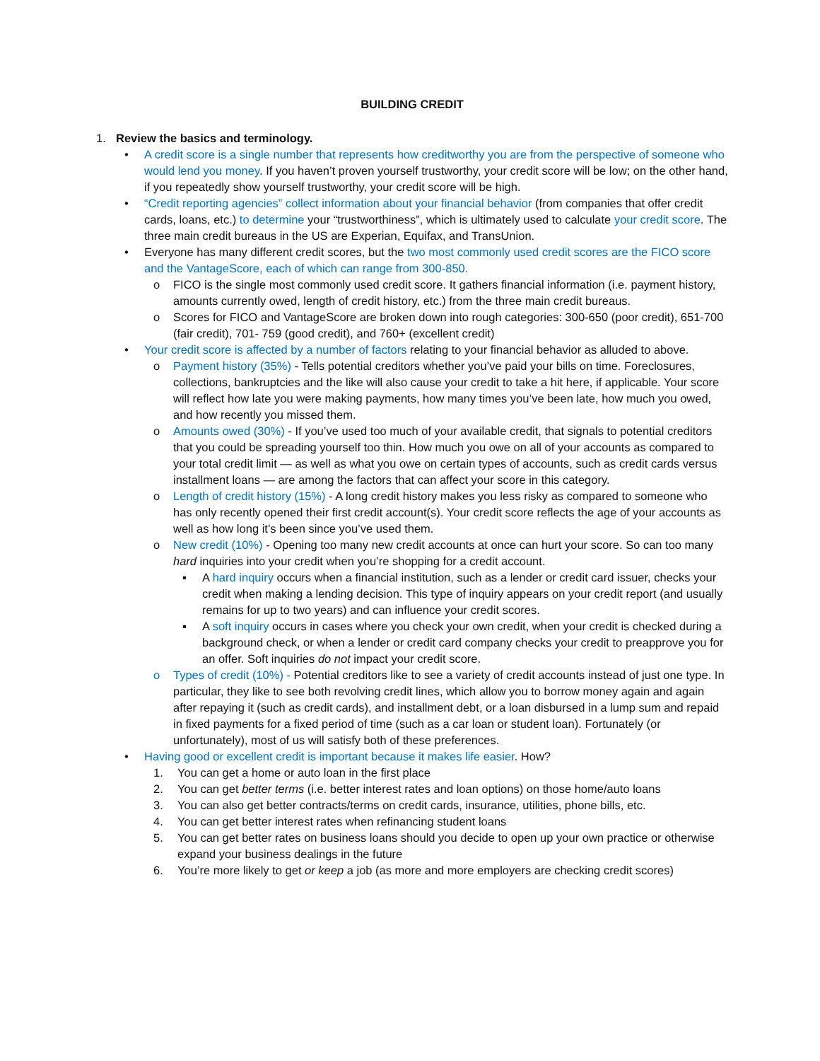BUILDING CREDIT
1. Review the basics and terminology.
• A credit score is a single number that represents how creditworthy you are from the perspective of someone who would lend you money. If you haven’t proven yourself trustworthy, your credit score will be low; on the other hand, if you repeatedly show yourself trustworthy, your credit score will be high.
• “Credit reporting agencies” collect information about your financial behavior (from companies that offer credit cards, loans, etc.) to determine your “trustworthiness”, which is ultimately used to calculate your credit score. The three main credit bureaus in the US are Experian, Equifax, and TransUnion.
• Everyone has many different credit scores, but the two most commonly used credit scores are the FICO score and the VantageScore, each of which can range from 300-850.
o FICO is the single most commonly used credit score. It gathers financial information (i.e. payment history, amounts currently owed, length of credit history, etc.) from the three main credit bureaus.
o Scores for FICO and VantageScore are broken down into rough categories: 300-650 (poor credit), 651-700 (fair credit), 701- 759 (good credit), and 760+ (excellent credit)
• Your credit score is affected by a number of factors relating to your financial behavior as alluded to above.
o Payment history (35%) - Tells potential creditors whether you’ve paid your bills on time. Foreclosures, collections, bankruptcies and the like will also cause your credit to take a hit here, if applicable. Your score will reflect how late you were making payments, how many times you’ve been late, how much you owed, and how recently you missed them.
o Amounts owed (30%) - If you’ve used too much of your available credit, that signals to potential creditors that you could be spreading yourself too thin. How much you owe on all of your accounts as compared to your total credit limit — as well as what you owe on certain types of accounts, such as credit cards versus installment loans — are among the factors that can affect your score in this category.
o Length of credit history (15%) - A long credit history makes you less risky as compared to someone who has only recently opened their first credit account(s). Your credit score reflects the age of your accounts as well as how long it’s been since you’ve used them.
o New credit (10%) - Opening too many new credit accounts at once can hurt your score. So can too many hard inquiries into your credit when you’re shopping for a credit account.
▪ A hard inquiry occurs when a financial institution, such as a lender or credit card issuer, checks your credit when making a lending decision. This type of inquiry appears on your credit report (and usually remains for up to two years) and can influence your credit scores.
▪ A soft inquiry occurs in cases where you check your own credit, when your credit is checked during a background check, or when a lender or credit card company checks your credit to preapprove you for an offer. Soft inquiries do not impact your credit score.
o Types of credit (10%) - Potential creditors like to see a variety of credit accounts instead of just one type. In particular, they like to see both revolving credit lines, which allow you to borrow money again and again after repaying it (such as credit cards), and installment debt, or a loan disbursed in a lump sum and repaid in fixed payments for a fixed period of time (such as a car loan or student loan). Fortunately (or unfortunately), most of us will satisfy both of these preferences.
• Having good or excellent credit is important because it makes life easier. How?
1. You can get a home or auto loan in the first place
2. You can get better terms (i.e. better interest rates and loan options) on those home/auto loans
3. You can also get better contracts/terms on credit cards, insurance, utilities, phone bills, etc.
4. You can get better interest rates when refinancing student loans
5. You can get better rates on business loans should you decide to open up your own practice or otherwise expand your business dealings in the future
6. You’re more likely to get or keep a job (as more and more employers are checking credit scores)